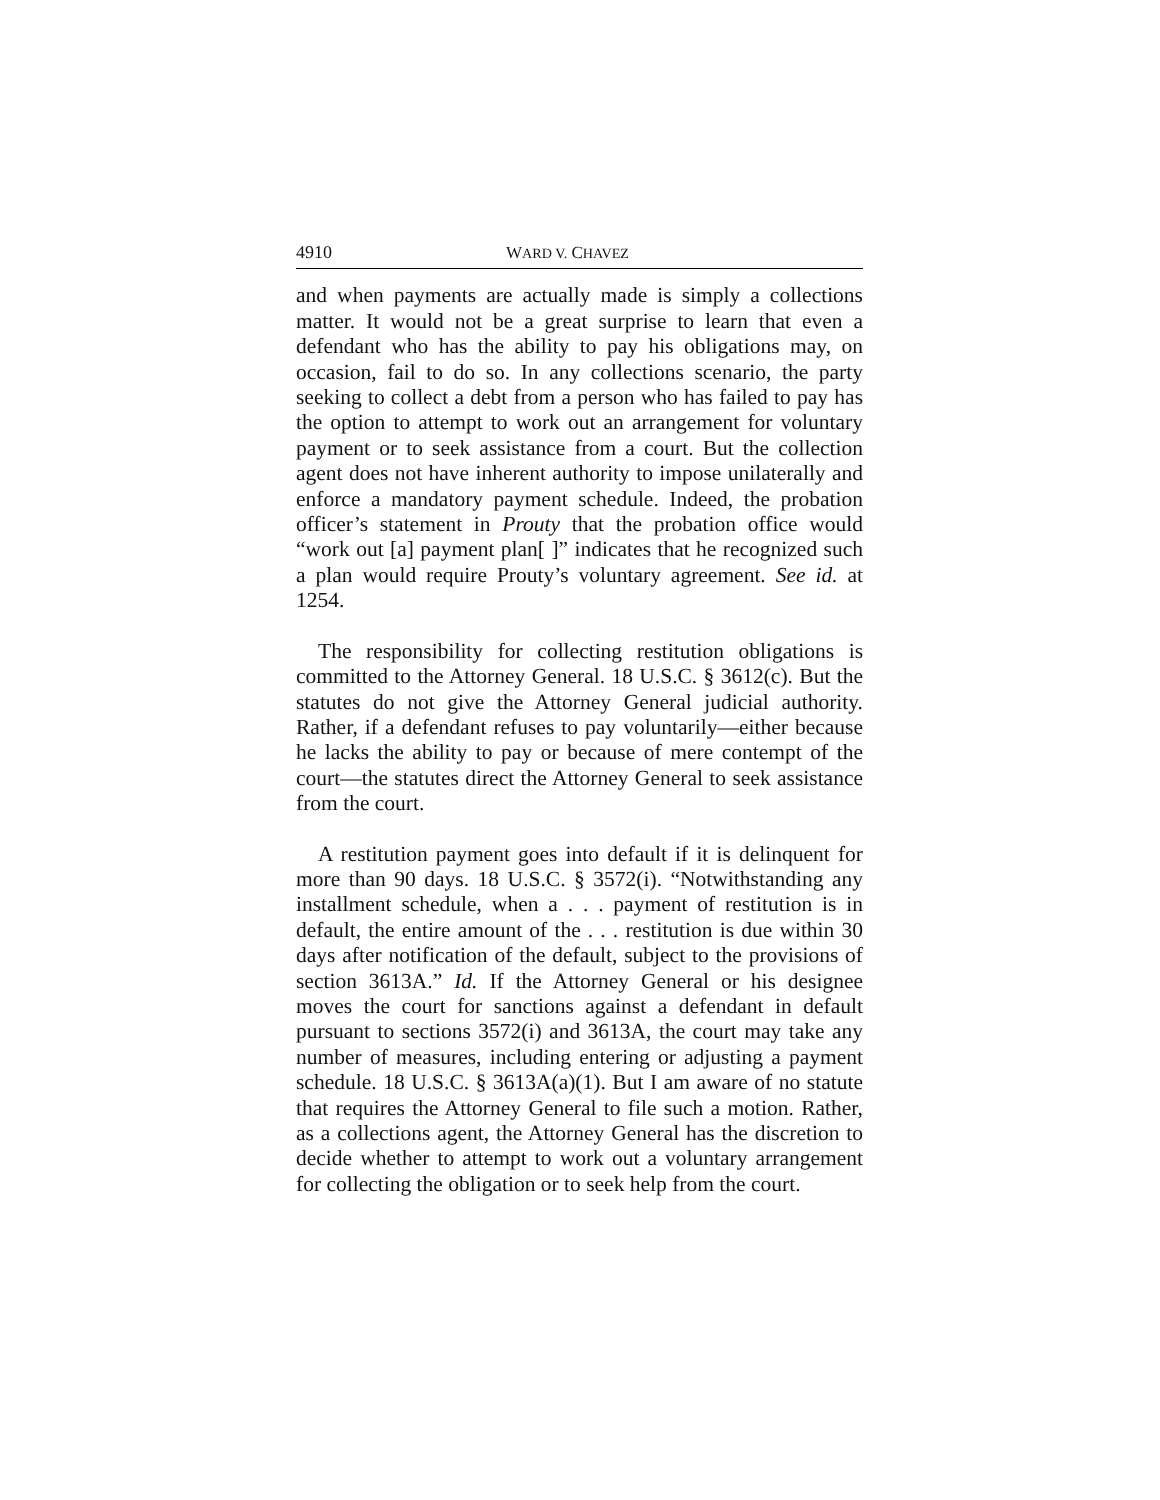4910 WARD V. CHAVEZ
and when payments are actually made is simply a collections matter. It would not be a great surprise to learn that even a defendant who has the ability to pay his obligations may, on occasion, fail to do so. In any collections scenario, the party seeking to collect a debt from a person who has failed to pay has the option to attempt to work out an arrangement for voluntary payment or to seek assistance from a court. But the collection agent does not have inherent authority to impose unilaterally and enforce a mandatory payment schedule. Indeed, the probation officer’s statement in Prouty that the probation office would “work out [a] payment plan[ ]” indicates that he recognized such a plan would require Prouty’s voluntary agreement. See id. at 1254.
The responsibility for collecting restitution obligations is committed to the Attorney General. 18 U.S.C. § 3612(c). But the statutes do not give the Attorney General judicial authority. Rather, if a defendant refuses to pay voluntarily—either because he lacks the ability to pay or because of mere contempt of the court—the statutes direct the Attorney General to seek assistance from the court.
A restitution payment goes into default if it is delinquent for more than 90 days. 18 U.S.C. § 3572(i). “Notwithstanding any installment schedule, when a . . . payment of restitution is in default, the entire amount of the . . . restitution is due within 30 days after notification of the default, subject to the provisions of section 3613A.” Id. If the Attorney General or his designee moves the court for sanctions against a defendant in default pursuant to sections 3572(i) and 3613A, the court may take any number of measures, including entering or adjusting a payment schedule. 18 U.S.C. § 3613A(a)(1). But I am aware of no statute that requires the Attorney General to file such a motion. Rather, as a collections agent, the Attorney General has the discretion to decide whether to attempt to work out a voluntary arrangement for collecting the obligation or to seek help from the court.